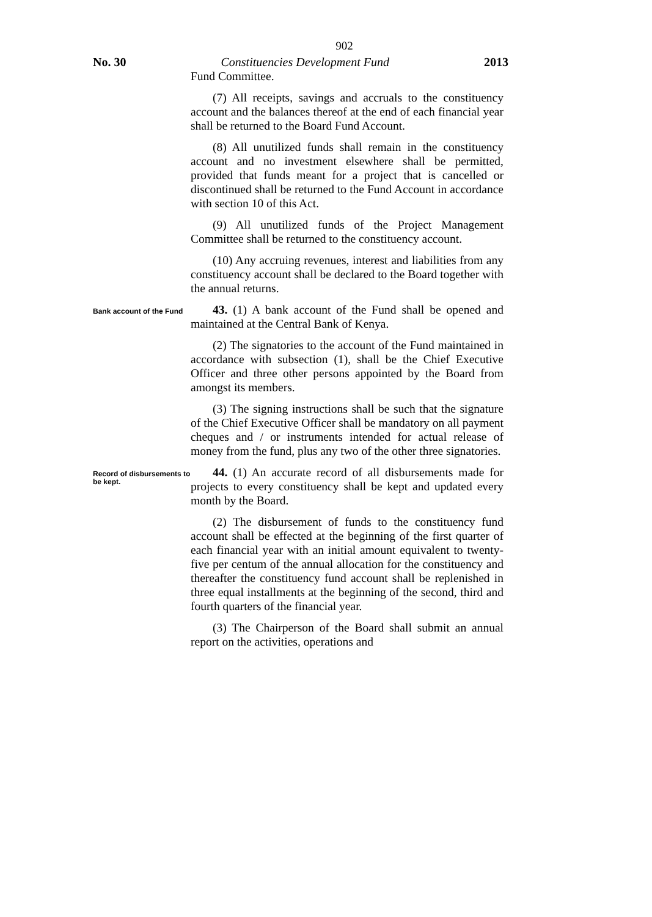902
No. 30 Constituencies Development Fund 2013
Fund Committee.
(7) All receipts, savings and accruals to the constituency account and the balances thereof at the end of each financial year shall be returned to the Board Fund Account.
(8) All unutilized funds shall remain in the constituency account and no investment elsewhere shall be permitted, provided that funds meant for a project that is cancelled or discontinued shall be returned to the Fund Account in accordance with section 10 of this Act.
(9) All unutilized funds of the Project Management Committee shall be returned to the constituency account.
(10) Any accruing revenues, interest and liabilities from any constituency account shall be declared to the Board together with the annual returns.
Bank account of the Fund
43. (1) A bank account of the Fund shall be opened and maintained at the Central Bank of Kenya.
(2) The signatories to the account of the Fund maintained in accordance with subsection (1), shall be the Chief Executive Officer and three other persons appointed by the Board from amongst its members.
(3) The signing instructions shall be such that the signature of the Chief Executive Officer shall be mandatory on all payment cheques and / or instruments intended for actual release of money from the fund, plus any two of the other three signatories.
Record of disbursements to be kept.
44. (1) An accurate record of all disbursements made for projects to every constituency shall be kept and updated every month by the Board.
(2) The disbursement of funds to the constituency fund account shall be effected at the beginning of the first quarter of each financial year with an initial amount equivalent to twenty-five per centum of the annual allocation for the constituency and thereafter the constituency fund account shall be replenished in three equal installments at the beginning of the second, third and fourth quarters of the financial year.
(3) The Chairperson of the Board shall submit an annual report on the activities, operations and